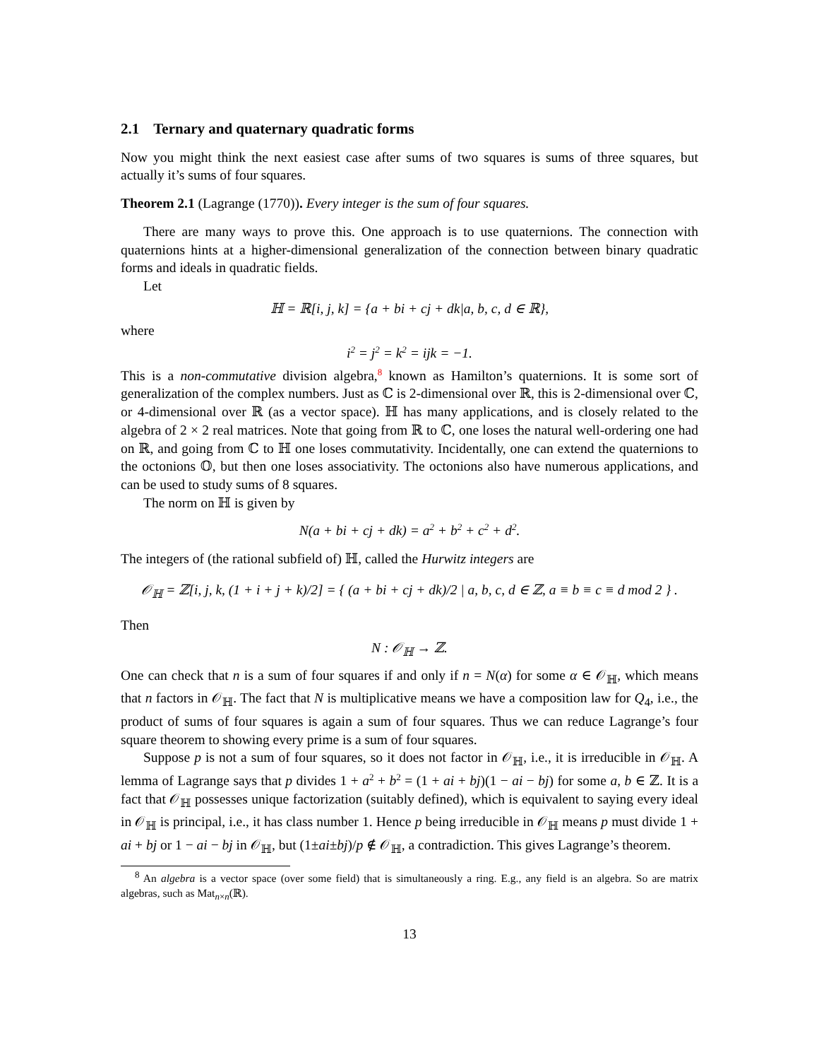2.1 Ternary and quaternary quadratic forms
Now you might think the next easiest case after sums of two squares is sums of three squares, but actually it’s sums of four squares.
Theorem 2.1 (Lagrange (1770)). Every integer is the sum of four squares.
There are many ways to prove this. One approach is to use quaternions. The connection with quaternions hints at a higher-dimensional generalization of the connection between binary quadratic forms and ideals in quadratic fields.
Let
ℍ = ℝ[i, j, k] = {a + bi + cj + dk|a, b, c, d ∈ ℝ},
where
i<sup>2</sup> = j<sup>2</sup> = k<sup>2</sup> = ijk = −1.
This is a non-commutative division algebra,<sup>8</sup> known as Hamilton’s quaternions. It is some sort of generalization of the complex numbers. Just as ℂ is 2-dimensional over ℝ, this is 2-dimensional over ℂ, or 4-dimensional over ℝ (as a vector space). ℍ has many applications, and is closely related to the algebra of 2 × 2 real matrices. Note that going from ℝ to ℂ, one loses the natural well-ordering one had on ℝ, and going from ℂ to ℍ one loses commutativity. Incidentally, one can extend the quaternions to the octonions 𝕆, but then one loses associativity. The octonions also have numerous applications, and can be used to study sums of 8 squares.
The norm on ℍ is given by
N(a + bi + cj + dk) = a<sup>2</sup> + b<sup>2</sup> + c<sup>2</sup> + d<sup>2</sup>.
The integers of (the rational subfield of) ℍ, called the Hurwitz integers are
𝒪<sub>ℍ</sub> = ℤ[i, j, k, (1 + i + j + k)/2] = { (a + bi + cj + dk)/2 | a, b, c, d ∈ ℤ, a ≡ b ≡ c ≡ d mod 2 } .
Then
N : 𝒪<sub>ℍ</sub> → ℤ.
One can check that n is a sum of four squares if and only if n = N(α) for some α ∈ 𝒪<sub>ℍ</sub>, which means that n factors in 𝒪<sub>ℍ</sub>. The fact that N is multiplicative means we have a composition law for Q<sub>4</sub>, i.e., the product of sums of four squares is again a sum of four squares. Thus we can reduce Lagrange’s four square theorem to showing every prime is a sum of four squares.
Suppose p is not a sum of four squares, so it does not factor in 𝒪<sub>ℍ</sub>, i.e., it is irreducible in 𝒪<sub>ℍ</sub>. A lemma of Lagrange says that p divides 1 + a<sup>2</sup> + b<sup>2</sup> = (1 + ai + bj)(1 − ai − bj) for some a, b ∈ ℤ. It is a fact that 𝒪<sub>ℍ</sub> possesses unique factorization (suitably defined), which is equivalent to saying every ideal in 𝒪<sub>ℍ</sub> is principal, i.e., it has class number 1. Hence p being irreducible in 𝒪<sub>ℍ</sub> means p must divide 1 + ai + bj or 1 − ai − bj in 𝒪<sub>ℍ</sub>, but (1±ai±bj)/p ∉ 𝒪<sub>ℍ</sub>, a contradiction. This gives Lagrange’s theorem.
<sup>8</sup> An algebra is a vector space (over some field) that is simultaneously a ring. E.g., any field is an algebra. So are matrix algebras, such as Mat<sub>n×n</sub>(ℝ).
13